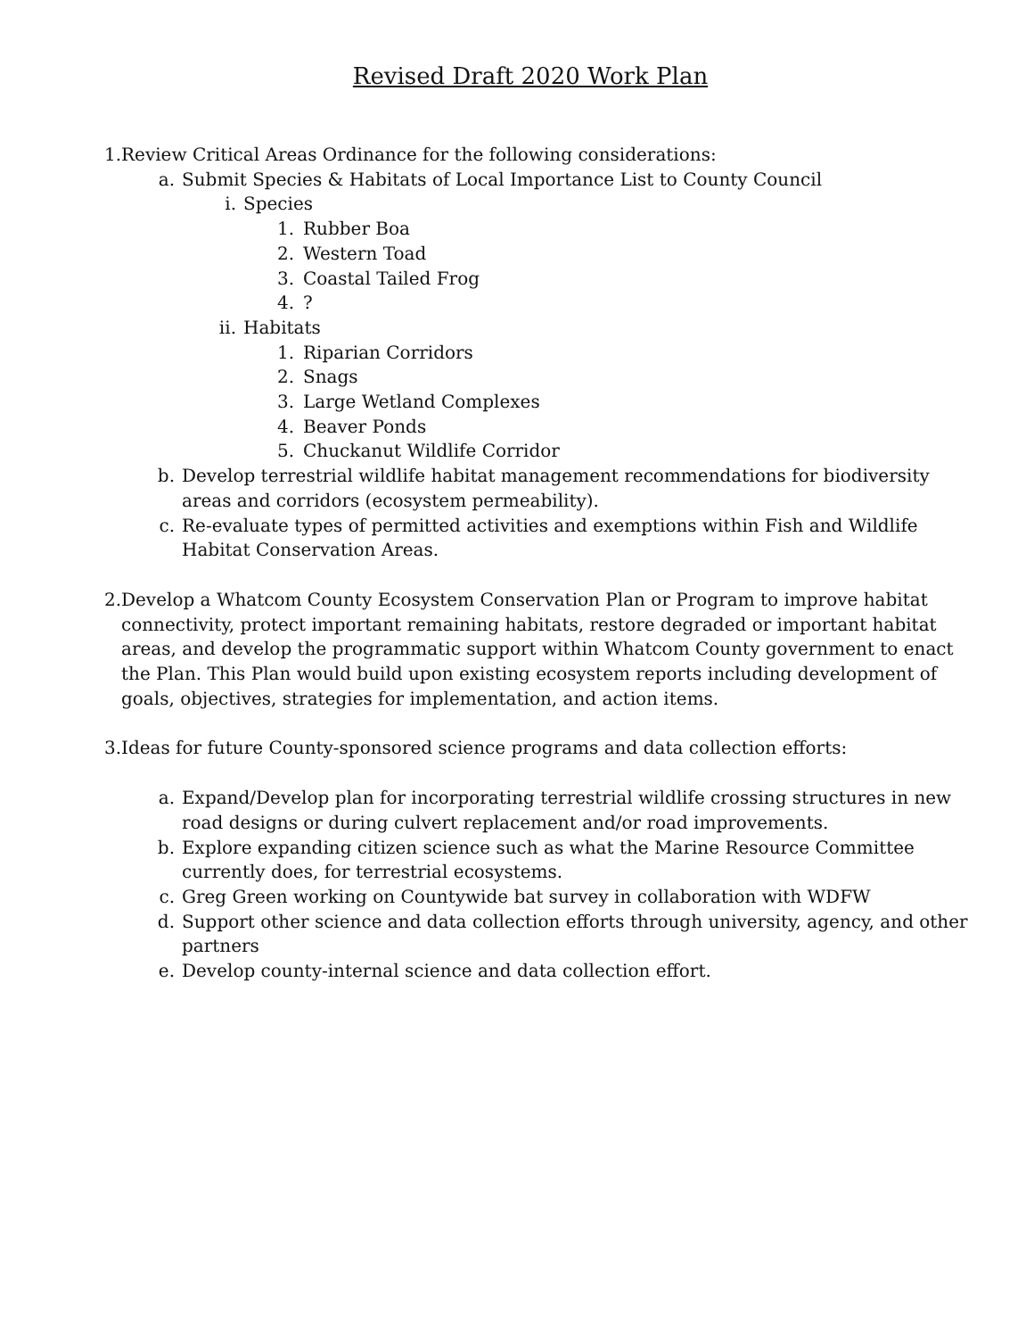Revised Draft 2020 Work Plan
1. Review Critical Areas Ordinance for the following considerations:
a. Submit Species & Habitats of Local Importance List to County Council
i. Species
1. Rubber Boa
2. Western Toad
3. Coastal Tailed Frog
4.?
ii. Habitats
1. Riparian Corridors
2. Snags
3. Large Wetland Complexes
4. Beaver Ponds
5. Chuckanut Wildlife Corridor
b. Develop terrestrial wildlife habitat management recommendations for biodiversity areas and corridors (ecosystem permeability).
c. Re-evaluate types of permitted activities and exemptions within Fish and Wildlife Habitat Conservation Areas.
2. Develop a Whatcom County Ecosystem Conservation Plan or Program to improve habitat connectivity, protect important remaining habitats, restore degraded or important habitat areas, and develop the programmatic support within Whatcom County government to enact the Plan. This Plan would build upon existing ecosystem reports including development of goals, objectives, strategies for implementation, and action items.
3. Ideas for future County-sponsored science programs and data collection efforts:
a. Expand/Develop plan for incorporating terrestrial wildlife crossing structures in new road designs or during culvert replacement and/or road improvements.
b. Explore expanding citizen science such as what the Marine Resource Committee currently does, for terrestrial ecosystems.
c. Greg Green working on Countywide bat survey in collaboration with WDFW
d. Support other science and data collection efforts through university, agency, and other partners
e. Develop county-internal science and data collection effort.